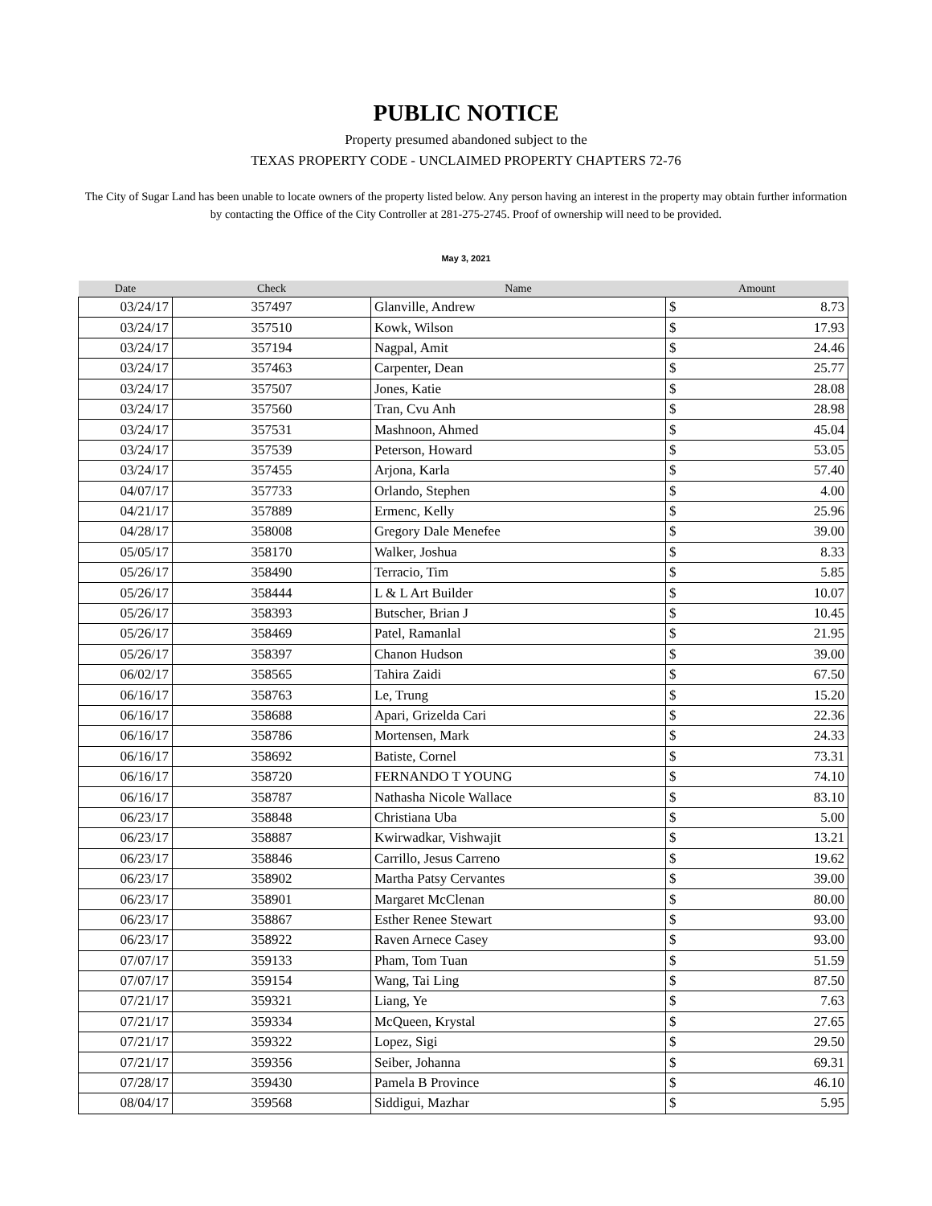PUBLIC NOTICE
Property presumed abandoned subject to the
TEXAS PROPERTY CODE - UNCLAIMED PROPERTY CHAPTERS 72-76
The City of Sugar Land has been unable to locate owners of the property listed below. Any person having an interest in the property may obtain further information by contacting the Office of the City Controller at 281-275-2745. Proof of ownership will need to be provided.
May 3, 2021
| Date | Check | Name | Amount | |
| --- | --- | --- | --- | --- |
| 03/24/17 | 357497 | Glanville, Andrew | $ | 8.73 |
| 03/24/17 | 357510 | Kowk, Wilson | $ | 17.93 |
| 03/24/17 | 357194 | Nagpal, Amit | $ | 24.46 |
| 03/24/17 | 357463 | Carpenter, Dean | $ | 25.77 |
| 03/24/17 | 357507 | Jones, Katie | $ | 28.08 |
| 03/24/17 | 357560 | Tran, Cvu Anh | $ | 28.98 |
| 03/24/17 | 357531 | Mashnoon, Ahmed | $ | 45.04 |
| 03/24/17 | 357539 | Peterson, Howard | $ | 53.05 |
| 03/24/17 | 357455 | Arjona, Karla | $ | 57.40 |
| 04/07/17 | 357733 | Orlando, Stephen | $ | 4.00 |
| 04/21/17 | 357889 | Ermenc, Kelly | $ | 25.96 |
| 04/28/17 | 358008 | Gregory Dale Menefee | $ | 39.00 |
| 05/05/17 | 358170 | Walker, Joshua | $ | 8.33 |
| 05/26/17 | 358490 | Terracio, Tim | $ | 5.85 |
| 05/26/17 | 358444 | L & L Art Builder | $ | 10.07 |
| 05/26/17 | 358393 | Butscher, Brian J | $ | 10.45 |
| 05/26/17 | 358469 | Patel, Ramanlal | $ | 21.95 |
| 05/26/17 | 358397 | Chanon Hudson | $ | 39.00 |
| 06/02/17 | 358565 | Tahira Zaidi | $ | 67.50 |
| 06/16/17 | 358763 | Le, Trung | $ | 15.20 |
| 06/16/17 | 358688 | Apari, Grizelda Cari | $ | 22.36 |
| 06/16/17 | 358786 | Mortensen, Mark | $ | 24.33 |
| 06/16/17 | 358692 | Batiste, Cornel | $ | 73.31 |
| 06/16/17 | 358720 | FERNANDO T YOUNG | $ | 74.10 |
| 06/16/17 | 358787 | Nathasha Nicole Wallace | $ | 83.10 |
| 06/23/17 | 358848 | Christiana Uba | $ | 5.00 |
| 06/23/17 | 358887 | Kwirwadkar, Vishwajit | $ | 13.21 |
| 06/23/17 | 358846 | Carrillo, Jesus Carreno | $ | 19.62 |
| 06/23/17 | 358902 | Martha Patsy Cervantes | $ | 39.00 |
| 06/23/17 | 358901 | Margaret McClenan | $ | 80.00 |
| 06/23/17 | 358867 | Esther Renee Stewart | $ | 93.00 |
| 06/23/17 | 358922 | Raven Arnece Casey | $ | 93.00 |
| 07/07/17 | 359133 | Pham, Tom Tuan | $ | 51.59 |
| 07/07/17 | 359154 | Wang, Tai Ling | $ | 87.50 |
| 07/21/17 | 359321 | Liang, Ye | $ | 7.63 |
| 07/21/17 | 359334 | McQueen, Krystal | $ | 27.65 |
| 07/21/17 | 359322 | Lopez, Sigi | $ | 29.50 |
| 07/21/17 | 359356 | Seiber, Johanna | $ | 69.31 |
| 07/28/17 | 359430 | Pamela B Province | $ | 46.10 |
| 08/04/17 | 359568 | Siddigui, Mazhar | $ | 5.95 |